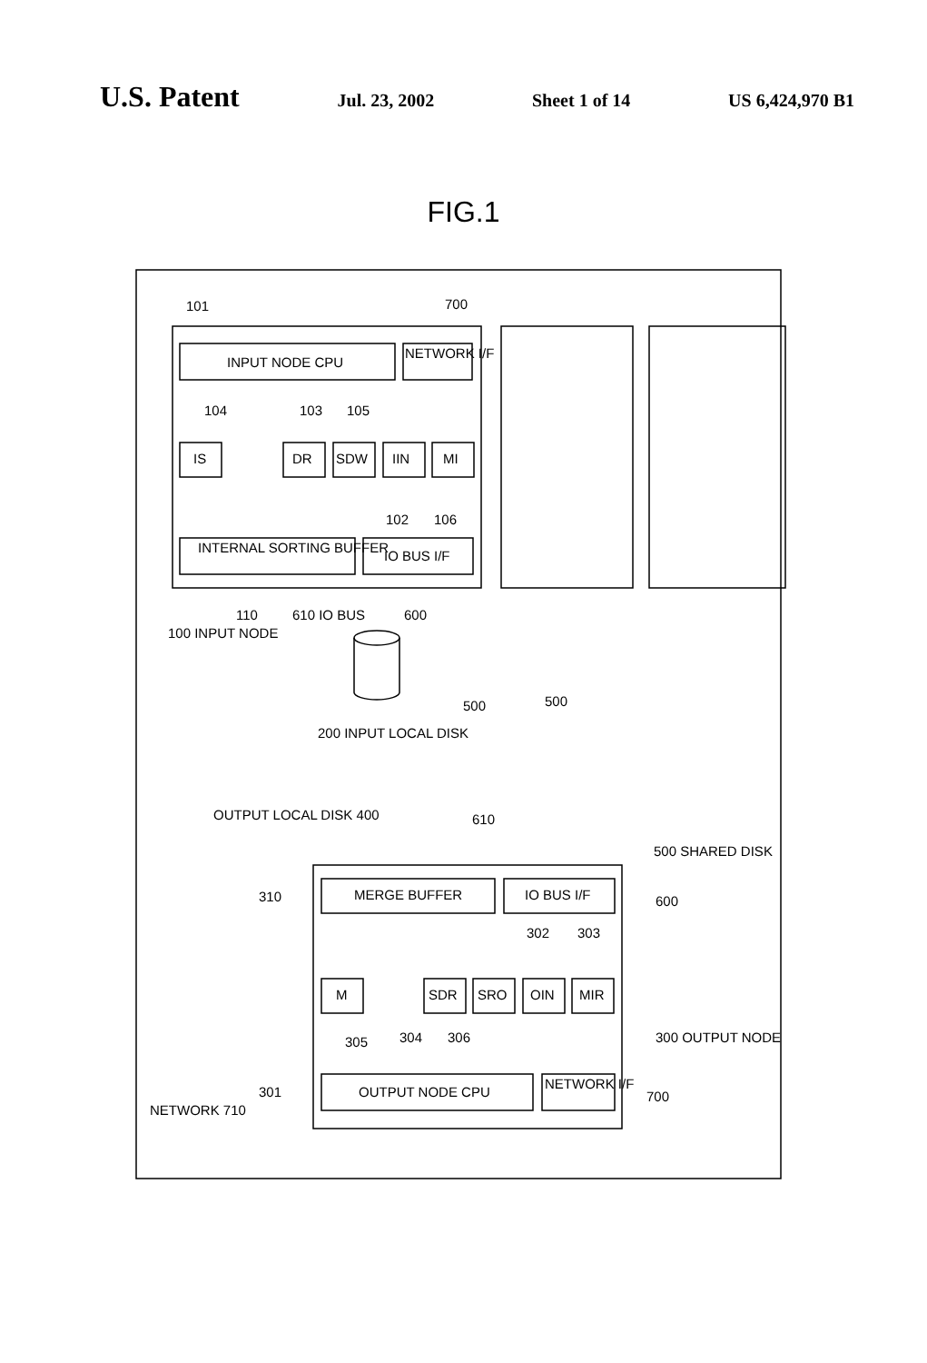U.S. Patent Jul. 23, 2002 Sheet 1 of 14 US 6,424,970 B1
FIG.1
INPUT NODE CPU
NETWORK I/F
IS
DR
SDW
IIN
MI
INTERNAL SORTING BUFFER
IO BUS I/F
101
700
104
103
105
102
106
100 INPUT NODE
110
610 IO BUS
600
200 INPUT LOCAL DISK
500
500
OUTPUT LOCAL DISK 400
610
500 SHARED DISK
MERGE BUFFER
IO BUS I/F
M
SDR
SRO
OIN
MIR
OUTPUT NODE CPU
NETWORK I/F
310
600
302
303
305
304
306
300 OUTPUT NODE
301
700
NETWORK 710